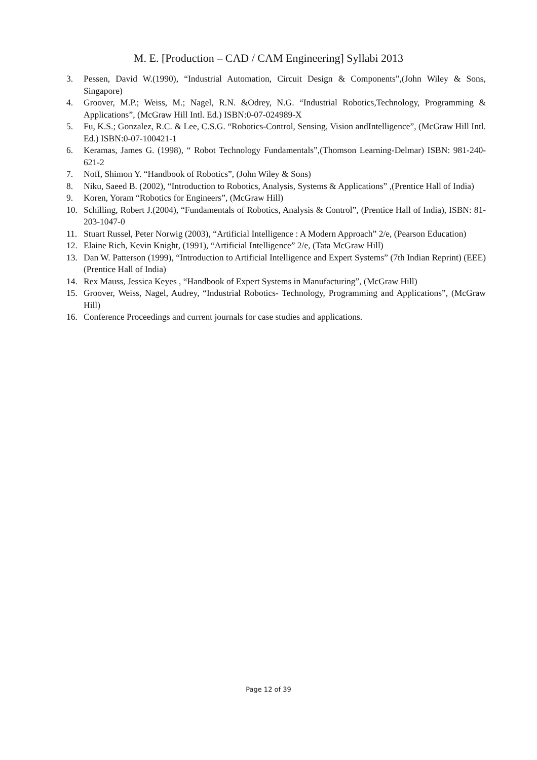M. E. [Production – CAD / CAM Engineering] Syllabi 2013
3. Pessen, David W.(1990), “Industrial Automation, Circuit Design & Components”,(John Wiley & Sons, Singapore)
4. Groover, M.P.; Weiss, M.; Nagel, R.N. &Odrey, N.G. “Industrial Robotics,Technology, Programming & Applications”, (McGraw Hill Intl. Ed.) ISBN:0-07-024989-X
5. Fu, K.S.; Gonzalez, R.C. & Lee, C.S.G. “Robotics-Control, Sensing, Vision andIntelligence”, (McGraw Hill Intl. Ed.) ISBN:0-07-100421-1
6. Keramas, James G. (1998), “ Robot Technology Fundamentals”,(Thomson Learning-Delmar) ISBN: 981-240-621-2
7. Noff, Shimon Y. “Handbook of Robotics”, (John Wiley & Sons)
8. Niku, Saeed B. (2002), “Introduction to Robotics, Analysis, Systems & Applications” ,(Prentice Hall of India)
9. Koren, Yoram “Robotics for Engineers”, (McGraw Hill)
10. Schilling, Robert J.(2004), “Fundamentals of Robotics, Analysis & Control”, (Prentice Hall of India), ISBN: 81-203-1047-0
11. Stuart Russel, Peter Norwig (2003), “Artificial Intelligence : A Modern Approach” 2/e, (Pearson Education)
12. Elaine Rich, Kevin Knight, (1991), “Artificial Intelligence” 2/e, (Tata McGraw Hill)
13. Dan W. Patterson (1999), “Introduction to Artificial Intelligence and Expert Systems” (7th Indian Reprint) (EEE) (Prentice Hall of India)
14. Rex Mauss, Jessica Keyes , “Handbook of Expert Systems in Manufacturing”, (McGraw Hill)
15. Groover, Weiss, Nagel, Audrey, “Industrial Robotics- Technology, Programming and Applications”, (McGraw Hill)
16. Conference Proceedings and current journals for case studies and applications.
Page 12 of 39